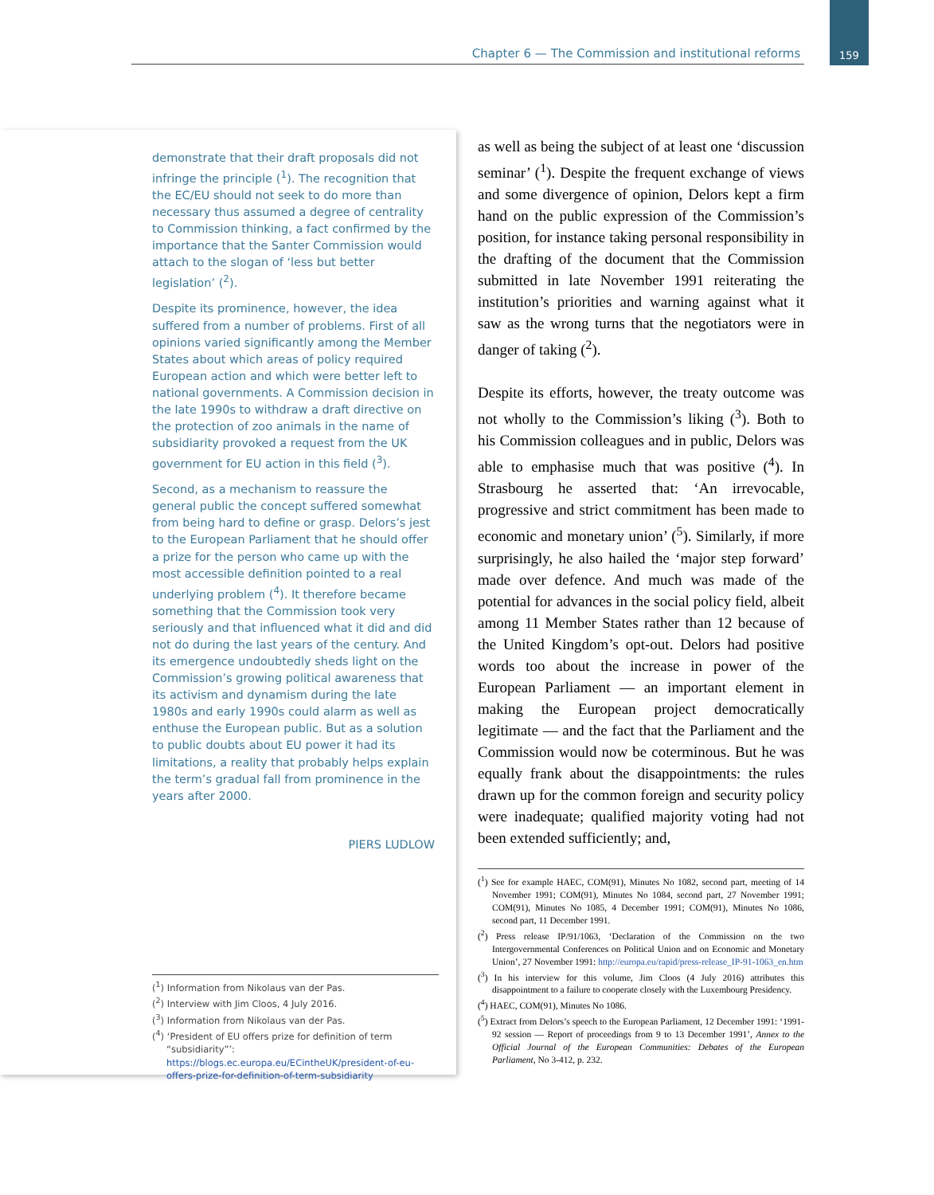Chapter 6 — The Commission and institutional reforms 159
demonstrate that their draft proposals did not infringe the principle (<sup>1</sup>). The recognition that the EC/EU should not seek to do more than necessary thus assumed a degree of centrality to Commission thinking, a fact confirmed by the importance that the Santer Commission would attach to the slogan of ‘less but better legislation’ (<sup>2</sup>).
Despite its prominence, however, the idea suffered from a number of problems. First of all opinions varied significantly among the Member States about which areas of policy required European action and which were better left to national governments. A Commission decision in the late 1990s to withdraw a draft directive on the protection of zoo animals in the name of subsidiarity provoked a request from the UK government for EU action in this field (<sup>3</sup>).
Second, as a mechanism to reassure the general public the concept suffered somewhat from being hard to define or grasp. Delors’s jest to the European Parliament that he should offer a prize for the person who came up with the most accessible definition pointed to a real underlying problem (<sup>4</sup>). It therefore became something that the Commission took very seriously and that influenced what it did and did not do during the last years of the century. And its emergence undoubtedly sheds light on the Commission’s growing political awareness that its activism and dynamism during the late 1980s and early 1990s could alarm as well as enthuse the European public. But as a solution to public doubts about EU power it had its limitations, a reality that probably helps explain the term’s gradual fall from prominence in the years after 2000.
PIERS LUDLOW
(<sup>1</sup>) Information from Nikolaus van der Pas.
(<sup>2</sup>) Interview with Jim Cloos, 4 July 2016.
(<sup>3</sup>) Information from Nikolaus van der Pas.
(<sup>4</sup>) ‘President of EU offers prize for definition of term “subsidiarity”’: https://blogs.ec.europa.eu/ECintheUK/president-of-eu-offers-prize-for-definition-of-term-subsidiarity
as well as being the subject of at least one ‘discussion seminar’ (<sup>1</sup>). Despite the frequent exchange of views and some divergence of opinion, Delors kept a firm hand on the public expression of the Commission’s position, for instance taking personal responsibility in the drafting of the document that the Commission submitted in late November 1991 reiterating the institution’s priorities and warning against what it saw as the wrong turns that the negotiators were in danger of taking (<sup>2</sup>).
Despite its efforts, however, the treaty outcome was not wholly to the Commission’s liking (<sup>3</sup>). Both to his Commission colleagues and in public, Delors was able to emphasise much that was positive (<sup>4</sup>). In Strasbourg he asserted that: ‘An irrevocable, progressive and strict commitment has been made to economic and monetary union’ (<sup>5</sup>). Similarly, if more surprisingly, he also hailed the ‘major step forward’ made over defence. And much was made of the potential for advances in the social policy field, albeit among 11 Member States rather than 12 because of the United Kingdom’s opt-out. Delors had positive words too about the increase in power of the European Parliament — an important element in making the European project democratically legitimate — and the fact that the Parliament and the Commission would now be coterminous. But he was equally frank about the disappointments: the rules drawn up for the common foreign and security policy were inadequate; qualified majority voting had not been extended sufficiently; and,
(<sup>1</sup>) See for example HAEC, COM(91), Minutes No 1082, second part, meeting of 14 November 1991; COM(91), Minutes No 1084, second part, 27 November 1991; COM(91), Minutes No 1085, 4 December 1991; COM(91), Minutes No 1086, second part, 11 December 1991.
(<sup>2</sup>) Press release IP/91/1063, ‘Declaration of the Commission on the two Intergovernmental Conferences on Political Union and on Economic and Monetary Union’, 27 November 1991: http://europa.eu/rapid/press-release_IP-91-1063_en.htm
(<sup>3</sup>) In his interview for this volume, Jim Cloos (4 July 2016) attributes this disappointment to a failure to cooperate closely with the Luxembourg Presidency.
(<sup>4</sup>) HAEC, COM(91), Minutes No 1086.
(<sup>5</sup>) Extract from Delors’s speech to the European Parliament, 12 December 1991: ‘1991-92 session — Report of proceedings from 9 to 13 December 1991’, Annex to the Official Journal of the European Communities: Debates of the European Parliament, No 3-412, p. 232.